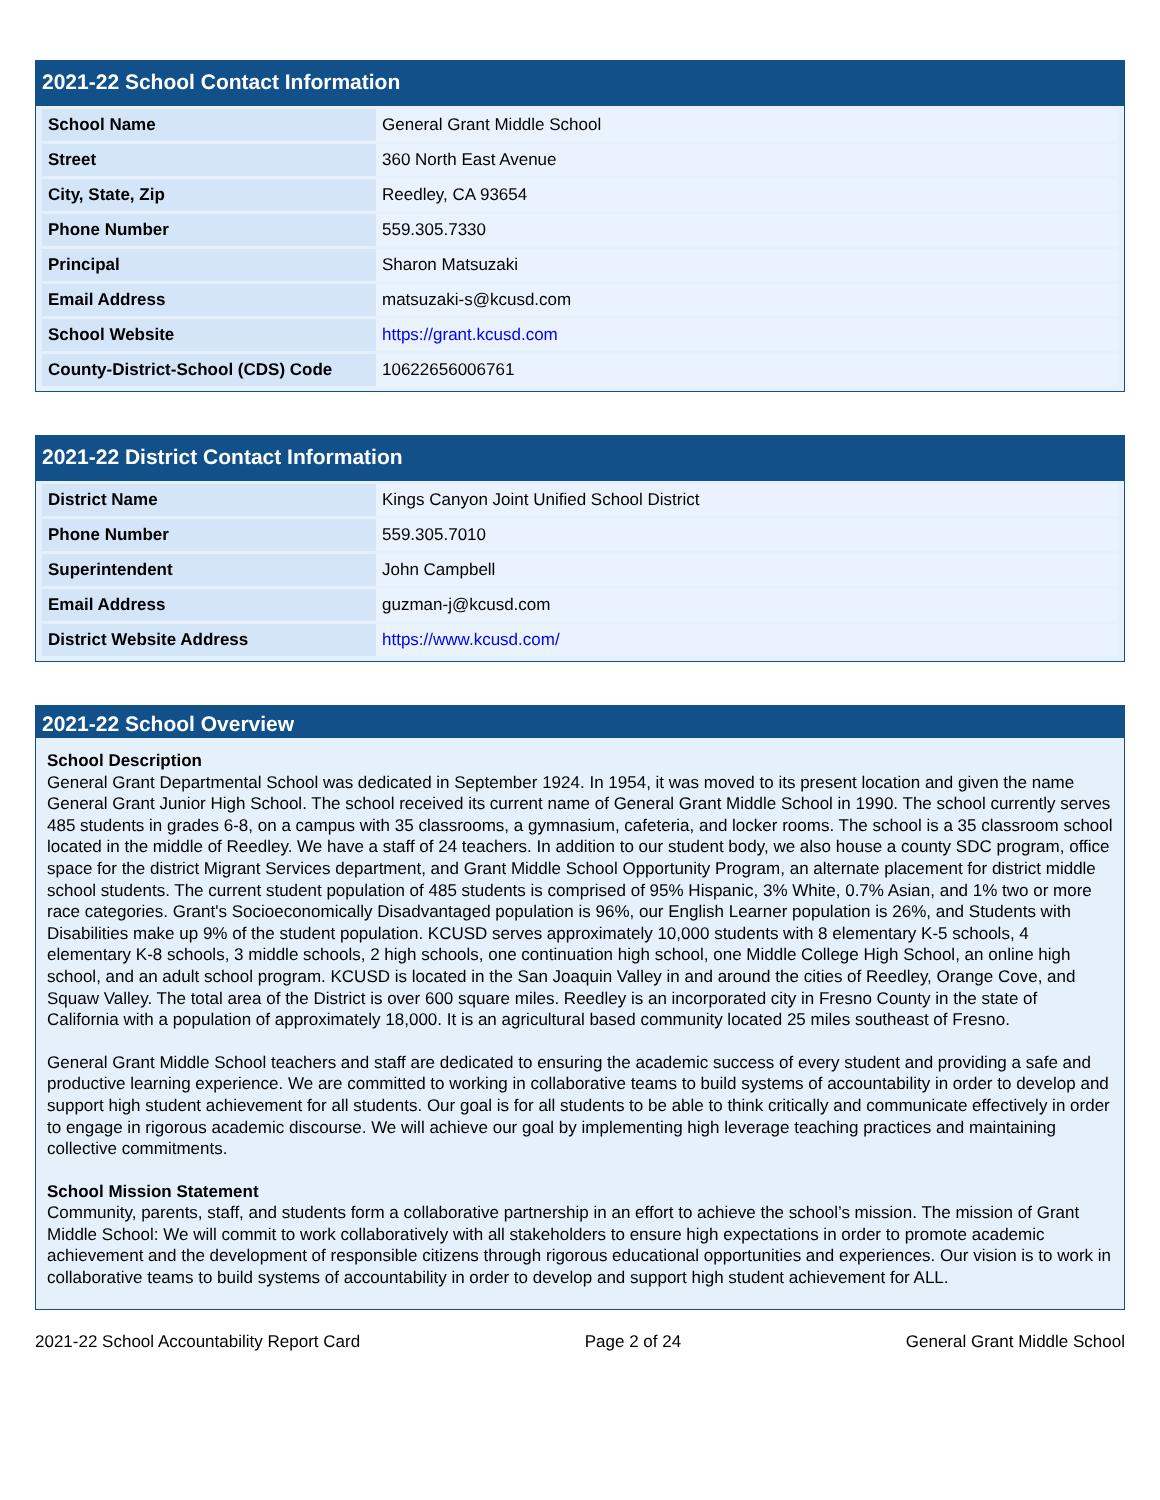2021-22 School Contact Information
| School Name | General Grant Middle School |
| Street | 360 North East Avenue |
| City, State, Zip | Reedley, CA 93654 |
| Phone Number | 559.305.7330 |
| Principal | Sharon Matsuzaki |
| Email Address | matsuzaki-s@kcusd.com |
| School Website | https://grant.kcusd.com |
| County-District-School (CDS) Code | 10622656006761 |
2021-22 District Contact Information
| District Name | Kings Canyon Joint Unified School District |
| Phone Number | 559.305.7010 |
| Superintendent | John Campbell |
| Email Address | guzman-j@kcusd.com |
| District Website Address | https://www.kcusd.com/ |
2021-22 School Overview
School Description
General Grant Departmental School was dedicated in September 1924. In 1954, it was moved to its present location and given the name General Grant Junior High School. The school received its current name of General Grant Middle School in 1990. The school currently serves 485 students in grades 6-8, on a campus with 35 classrooms, a gymnasium, cafeteria, and locker rooms. The school is a 35 classroom school located in the middle of Reedley. We have a staff of 24 teachers. In addition to our student body, we also house a county SDC program, office space for the district Migrant Services department, and Grant Middle School Opportunity Program, an alternate placement for district middle school students. The current student population of 485 students is comprised of 95% Hispanic, 3% White, 0.7% Asian, and 1% two or more race categories. Grant's Socioeconomically Disadvantaged population is 96%, our English Learner population is 26%, and Students with Disabilities make up 9% of the student population. KCUSD serves approximately 10,000 students with 8 elementary K-5 schools, 4 elementary K-8 schools, 3 middle schools, 2 high schools, one continuation high school, one Middle College High School, an online high school, and an adult school program. KCUSD is located in the San Joaquin Valley in and around the cities of Reedley, Orange Cove, and Squaw Valley. The total area of the District is over 600 square miles. Reedley is an incorporated city in Fresno County in the state of California with a population of approximately 18,000. It is an agricultural based community located 25 miles southeast of Fresno.
General Grant Middle School teachers and staff are dedicated to ensuring the academic success of every student and providing a safe and productive learning experience. We are committed to working in collaborative teams to build systems of accountability in order to develop and support high student achievement for all students. Our goal is for all students to be able to think critically and communicate effectively in order to engage in rigorous academic discourse. We will achieve our goal by implementing high leverage teaching practices and maintaining collective commitments.
School Mission Statement
Community, parents, staff, and students form a collaborative partnership in an effort to achieve the school’s mission. The mission of Grant Middle School: We will commit to work collaboratively with all stakeholders to ensure high expectations in order to promote academic achievement and the development of responsible citizens through rigorous educational opportunities and experiences. Our vision is to work in collaborative teams to build systems of accountability in order to develop and support high student achievement for ALL.
2021-22 School Accountability Report Card Page 2 of 24 General Grant Middle School